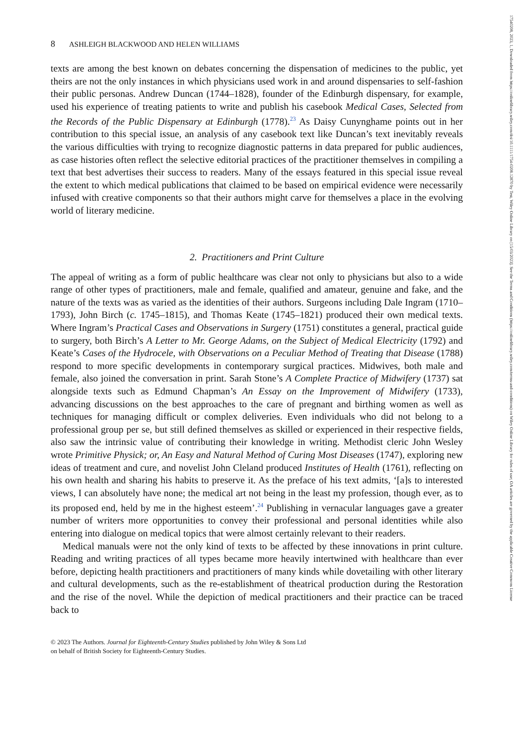17540208, 2023, 1, Downloaded from https://onlinelibrary.wiley.com/doi/10.1111/1754-0208.12870 by Test, Wiley Online Library on [15/03/2023]. See the Terms and Conditions (https://onlinelibrary.wiley.com/terms-and-conditions) on Wiley Online Library for rules of use; OA articles are governed by the applicable Creative Commons License
8 ASHLEIGH BLACKWOOD AND HELEN WILLIAMS
texts are among the best known on debates concerning the dispensation of medicines to the public, yet theirs are not the only instances in which physicians used work in and around dispensaries to self-fashion their public personas. Andrew Duncan (1744–1828), founder of the Edinburgh dispensary, for example, used his experience of treating patients to write and publish his casebook Medical Cases, Selected from the Records of the Public Dispensary at Edinburgh (1778).<sup>23</sup> As Daisy Cunynghame points out in her contribution to this special issue, an analysis of any casebook text like Duncan’s text inevitably reveals the various difficulties with trying to recognize diagnostic patterns in data prepared for public audiences, as case histories often reflect the selective editorial practices of the practitioner themselves in compiling a text that best advertises their success to readers. Many of the essays featured in this special issue reveal the extent to which medical publications that claimed to be based on empirical evidence were necessarily infused with creative components so that their authors might carve for themselves a place in the evolving world of literary medicine.
2. Practitioners and Print Culture
The appeal of writing as a form of public healthcare was clear not only to physicians but also to a wide range of other types of practitioners, male and female, qualified and amateur, genuine and fake, and the nature of the texts was as varied as the identities of their authors. Surgeons including Dale Ingram (1710–1793), John Birch (c. 1745–1815), and Thomas Keate (1745–1821) produced their own medical texts. Where Ingram’s Practical Cases and Observations in Surgery (1751) constitutes a general, practical guide to surgery, both Birch’s A Letter to Mr. George Adams, on the Subject of Medical Electricity (1792) and Keate’s Cases of the Hydrocele, with Observations on a Peculiar Method of Treating that Disease (1788) respond to more specific developments in contemporary surgical practices. Midwives, both male and female, also joined the conversation in print. Sarah Stone’s A Complete Practice of Midwifery (1737) sat alongside texts such as Edmund Chapman’s An Essay on the Improvement of Midwifery (1733), advancing discussions on the best approaches to the care of pregnant and birthing women as well as techniques for managing difficult or complex deliveries. Even individuals who did not belong to a professional group per se, but still defined themselves as skilled or experienced in their respective fields, also saw the intrinsic value of contributing their knowledge in writing. Methodist cleric John Wesley wrote Primitive Physick; or, An Easy and Natural Method of Curing Most Diseases (1747), exploring new ideas of treatment and cure, and novelist John Cleland produced Institutes of Health (1761), reflecting on his own health and sharing his habits to preserve it. As the preface of his text admits, ‘[a]s to interested views, I can absolutely have none; the medical art not being in the least my profession, though ever, as to its proposed end, held by me in the highest esteem’.<sup>24</sup> Publishing in vernacular languages gave a greater number of writers more opportunities to convey their professional and personal identities while also entering into dialogue on medical topics that were almost certainly relevant to their readers.
Medical manuals were not the only kind of texts to be affected by these innovations in print culture. Reading and writing practices of all types became more heavily intertwined with healthcare than ever before, depicting health practitioners and practitioners of many kinds while dovetailing with other literary and cultural developments, such as the re-establishment of theatrical production during the Restoration and the rise of the novel. While the depiction of medical practitioners and their practice can be traced back to
© 2023 The Authors. Journal for Eighteenth-Century Studies published by John Wiley & Sons Ltd
on behalf of British Society for Eighteenth-Century Studies.